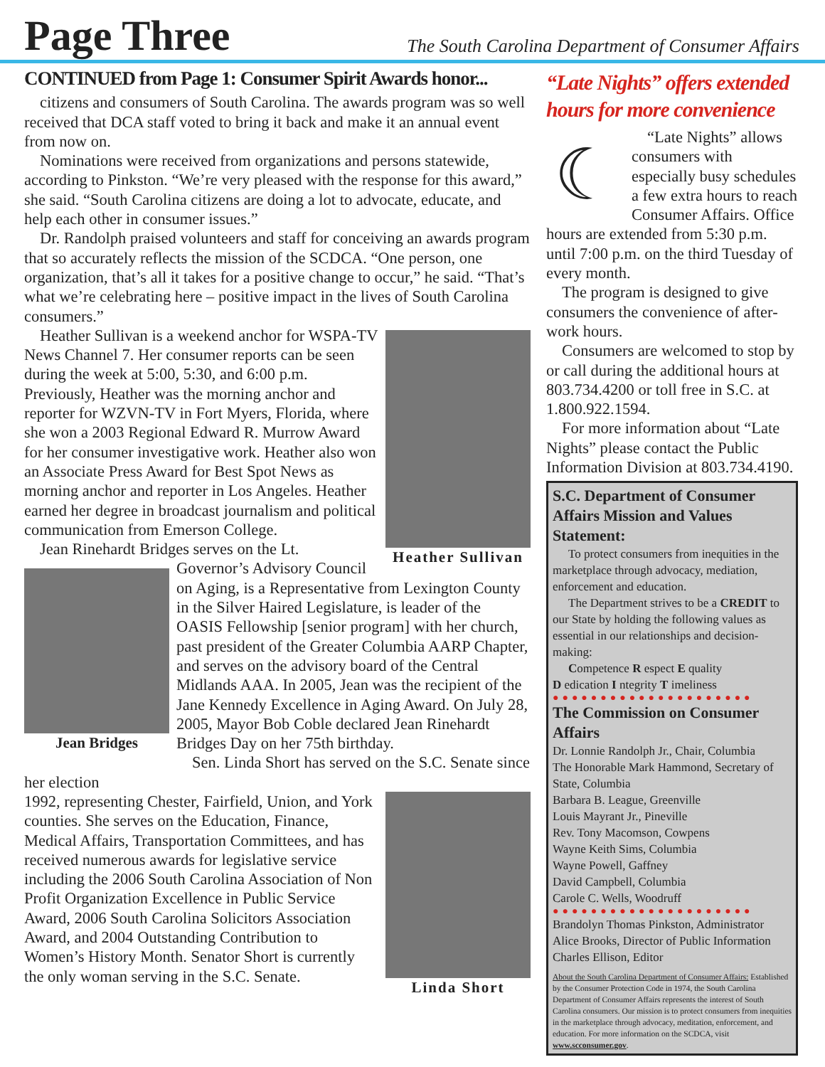Page Three
The South Carolina Department of Consumer Affairs
CONTINUED from Page 1: Consumer Spirit Awards honor...
citizens and consumers of South Carolina. The awards program was so well received that DCA staff voted to bring it back and make it an annual event from now on.
Nominations were received from organizations and persons statewide, according to Pinkston. “We’re very pleased with the response for this award,” she said. “South Carolina citizens are doing a lot to advocate, educate, and help each other in consumer issues.”
Dr. Randolph praised volunteers and staff for conceiving an awards program that so accurately reflects the mission of the SCDCA. “One person, one organization, that’s all it takes for a positive change to occur,” he said. “That’s what we’re celebrating here – positive impact in the lives of South Carolina consumers.”
Heather Sullivan
Heather Sullivan is a weekend anchor for WSPA-TV News Channel 7. Her consumer reports can be seen during the week at 5:00, 5:30, and 6:00 p.m. Previously, Heather was the morning anchor and reporter for WZVN-TV in Fort Myers, Florida, where she won a 2003 Regional Edward R. Murrow Award for her consumer investigative work. Heather also won an Associate Press Award for Best Spot News as morning anchor and reporter in Los Angeles. Heather earned her degree in broadcast journalism and political communication from Emerson College.
Jean Rinehardt Bridges serves on the Lt.
Jean Bridges
Governor’s Advisory Council on Aging, is a Representative from Lexington County in the Silver Haired Legislature, is leader of the OASIS Fellowship [senior program] with her church, past president of the Greater Columbia AARP Chapter, and serves on the advisory board of the Central Midlands AAA. In 2005, Jean was the recipient of the Jane Kennedy Excellence in Aging Award. On July 28, 2005, Mayor Bob Coble declared Jean Rinehardt Bridges Day on her 75th birthday.
Sen. Linda Short has served on the S.C. Senate since her election
Linda Short
1992, representing Chester, Fairfield, Union, and York counties. She serves on the Education, Finance, Medical Affairs, Transportation Committees, and has received numerous awards for legislative service including the 2006 South Carolina Association of Non Profit Organization Excellence in Public Service Award, 2006 South Carolina Solicitors Association Award, and 2004 Outstanding Contribution to Women’s History Month. Senator Short is currently the only woman serving in the S.C. Senate.
“Late Nights” offers extended hours for more convenience
☾
“Late Nights” allows consumers with especially busy schedules a few extra hours to reach Consumer Affairs. Office hours are extended from 5:30 p.m. until 7:00 p.m. on the third Tuesday of every month.
The program is designed to give consumers the convenience of after-work hours.
Consumers are welcomed to stop by or call during the additional hours at 803.734.4200 or toll free in S.C. at 1.800.922.1594.
For more information about “Late Nights” please contact the Public Information Division at 803.734.4190.
S.C. Department of Consumer Affairs Mission and Values Statement:
To protect consumers from inequities in the marketplace through advocacy, mediation, enforcement and education.
The Department strives to be a CREDIT to our State by holding the following values as essential in our relationships and decision-making:
Competence R espect E quality
D edication I ntegrity T imeliness
●●●●●●●●●●●●●●●●●●●●●
The Commission on Consumer Affairs
Dr. Lonnie Randolph Jr., Chair, Columbia
The Honorable Mark Hammond, Secretary of State, Columbia
Barbara B. League, Greenville
Louis Mayrant Jr., Pineville
Rev. Tony Macomson, Cowpens
Wayne Keith Sims, Columbia
Wayne Powell, Gaffney
David Campbell, Columbia
Carole C. Wells, Woodruff
●●●●●●●●●●●●●●●●●●●●●
Brandolyn Thomas Pinkston, Administrator
Alice Brooks, Director of Public Information
Charles Ellison, Editor
About the South Carolina Department of Consumer Affairs: Established by the Consumer Protection Code in 1974, the South Carolina Department of Consumer Affairs represents the interest of South Carolina consumers. Our mission is to protect consumers from inequities in the marketplace through advocacy, meditation, enforcement, and education. For more information on the SCDCA, visit www.scconsumer.gov.